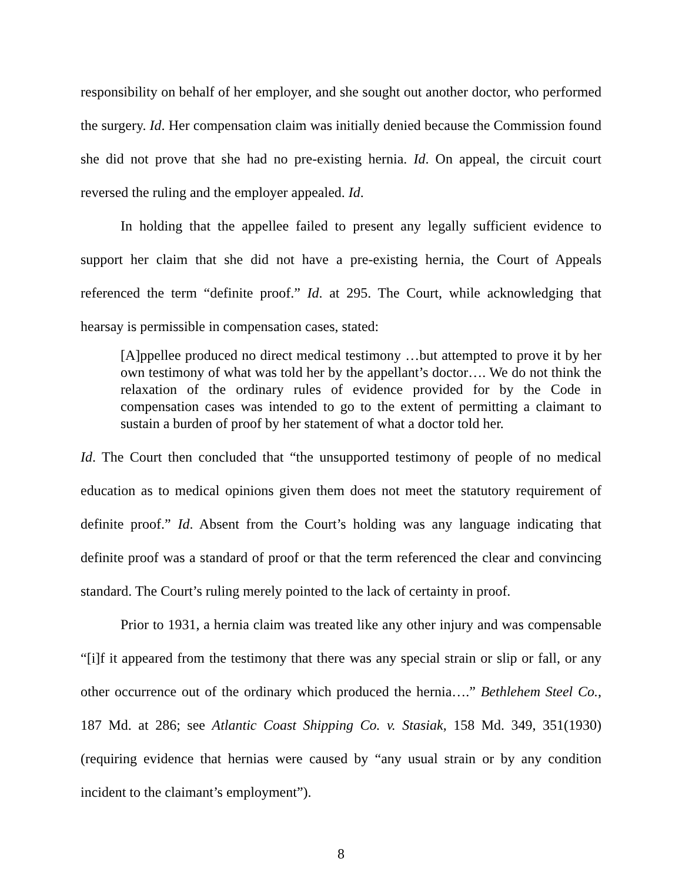responsibility on behalf of her employer, and she sought out another doctor, who performed the surgery. Id. Her compensation claim was initially denied because the Commission found she did not prove that she had no pre-existing hernia. Id. On appeal, the circuit court reversed the ruling and the employer appealed. Id.
In holding that the appellee failed to present any legally sufficient evidence to support her claim that she did not have a pre-existing hernia, the Court of Appeals referenced the term “definite proof.” Id. at 295. The Court, while acknowledging that hearsay is permissible in compensation cases, stated:
[A]ppellee produced no direct medical testimony …but attempted to prove it by her own testimony of what was told her by the appellant’s doctor…. We do not think the relaxation of the ordinary rules of evidence provided for by the Code in compensation cases was intended to go to the extent of permitting a claimant to sustain a burden of proof by her statement of what a doctor told her.
Id. The Court then concluded that “the unsupported testimony of people of no medical education as to medical opinions given them does not meet the statutory requirement of definite proof.” Id. Absent from the Court’s holding was any language indicating that definite proof was a standard of proof or that the term referenced the clear and convincing standard. The Court’s ruling merely pointed to the lack of certainty in proof.
Prior to 1931, a hernia claim was treated like any other injury and was compensable “[i]f it appeared from the testimony that there was any special strain or slip or fall, or any other occurrence out of the ordinary which produced the hernia….” Bethlehem Steel Co., 187 Md. at 286; see Atlantic Coast Shipping Co. v. Stasiak, 158 Md. 349, 351(1930) (requiring evidence that hernias were caused by “any usual strain or by any condition incident to the claimant’s employment”).
8